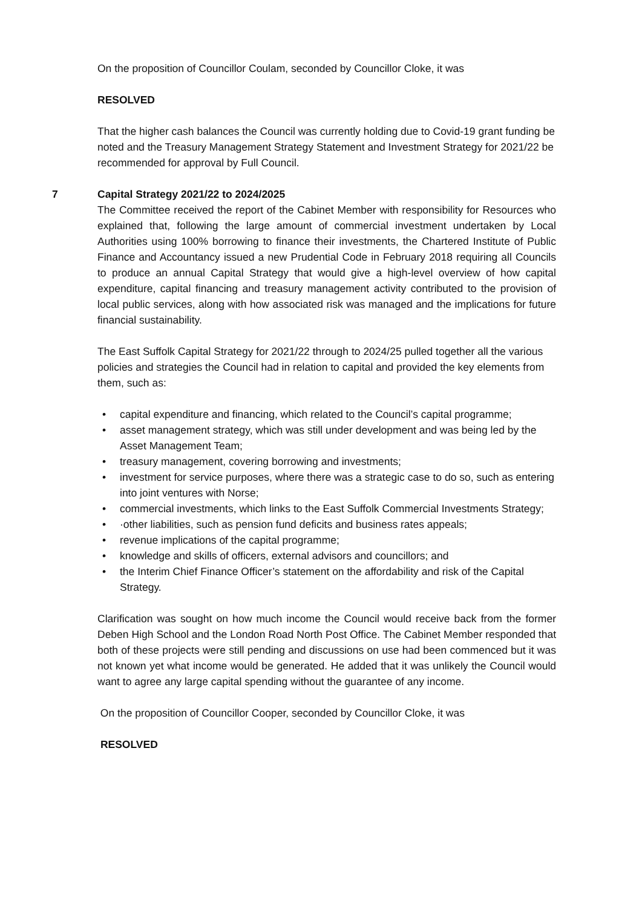On the proposition of Councillor Coulam, seconded by Councillor Cloke, it was
RESOLVED
That the higher cash balances the Council was currently holding due to Covid-19 grant funding be noted and the Treasury Management Strategy Statement and Investment Strategy for 2021/22 be recommended for approval by Full Council.
7 Capital Strategy 2021/22 to 2024/2025
The Committee received the report of the Cabinet Member with responsibility for Resources who explained that, following the large amount of commercial investment undertaken by Local Authorities using 100% borrowing to finance their investments, the Chartered Institute of Public Finance and Accountancy issued a new Prudential Code in February 2018 requiring all Councils to produce an annual Capital Strategy that would give a high-level overview of how capital expenditure, capital financing and treasury management activity contributed to the provision of local public services, along with how associated risk was managed and the implications for future financial sustainability.
The East Suffolk Capital Strategy for 2021/22 through to 2024/25 pulled together all the various policies and strategies the Council had in relation to capital and provided the key elements from them, such as:
• capital expenditure and financing, which related to the Council’s capital programme;
• asset management strategy, which was still under development and was being led by the Asset Management Team;
• treasury management, covering borrowing and investments;
• investment for service purposes, where there was a strategic case to do so, such as entering into joint ventures with Norse;
• commercial investments, which links to the East Suffolk Commercial Investments Strategy;
• ·other liabilities, such as pension fund deficits and business rates appeals;
• revenue implications of the capital programme;
• knowledge and skills of officers, external advisors and councillors; and
• the Interim Chief Finance Officer’s statement on the affordability and risk of the Capital Strategy.
Clarification was sought on how much income the Council would receive back from the former Deben High School and the London Road North Post Office. The Cabinet Member responded that both of these projects were still pending and discussions on use had been commenced but it was not known yet what income would be generated. He added that it was unlikely the Council would want to agree any large capital spending without the guarantee of any income.
On the proposition of Councillor Cooper, seconded by Councillor Cloke, it was
RESOLVED